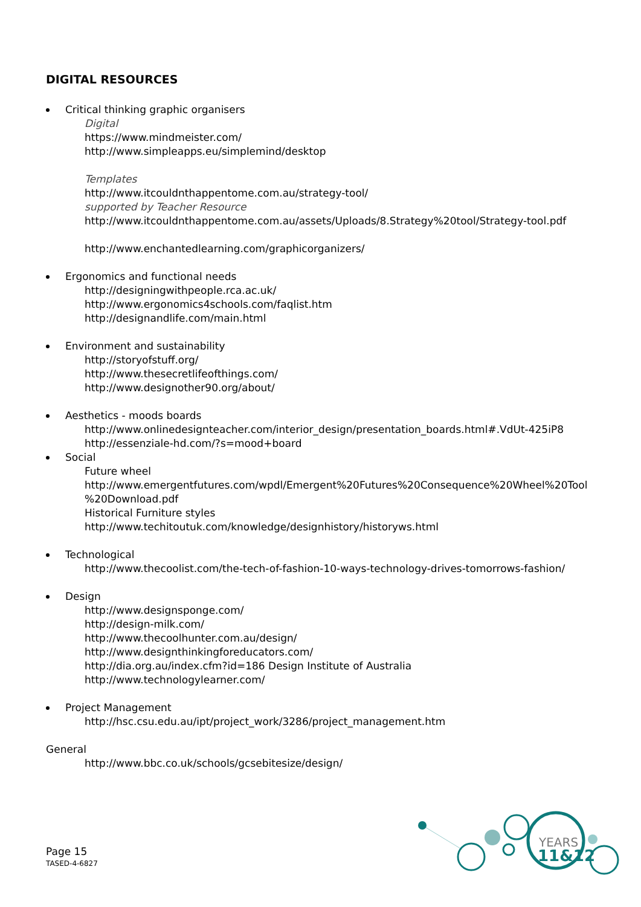DIGITAL RESOURCES
Critical thinking graphic organisers
Digital
https://www.mindmeister.com/
http://www.simpleapps.eu/simplemind/desktop
Templates
http://www.itcouldnthappentome.com.au/strategy-tool/
supported by Teacher Resource
http://www.itcouldnthappentome.com.au/assets/Uploads/8.Strategy%20tool/Strategy-tool.pdf
http://www.enchantedlearning.com/graphicorganizers/
Ergonomics and functional needs
http://designingwithpeople.rca.ac.uk/
http://www.ergonomics4schools.com/faqlist.htm
http://designandlife.com/main.html
Environment and sustainability
http://storyofstuff.org/
http://www.thesecretlifeofthings.com/
http://www.designother90.org/about/
Aesthetics - moods boards
http://www.onlinedesignteacher.com/interior_design/presentation_boards.html#.VdUt-425iP8
http://essenziale-hd.com/?s=mood+board
Social
Future wheel
http://www.emergentfutures.com/wpdl/Emergent%20Futures%20Consequence%20Wheel%20Tool
%20Download.pdf
Historical Furniture styles
http://www.techitoutuk.com/knowledge/designhistory/historyws.html
Technological
http://www.thecoolist.com/the-tech-of-fashion-10-ways-technology-drives-tomorrows-fashion/
Design
http://www.designsponge.com/
http://design-milk.com/
http://www.thecoolhunter.com.au/design/
http://www.designthinkingforeducators.com/
http://dia.org.au/index.cfm?id=186 Design Institute of Australia
http://www.technologylearner.com/
Project Management
http://hsc.csu.edu.au/ipt/project_work/3286/project_management.htm
General
http://www.bbc.co.uk/schools/gcsebitesize/design/
Page 15
TASED-4-6827
YEARS
11&12